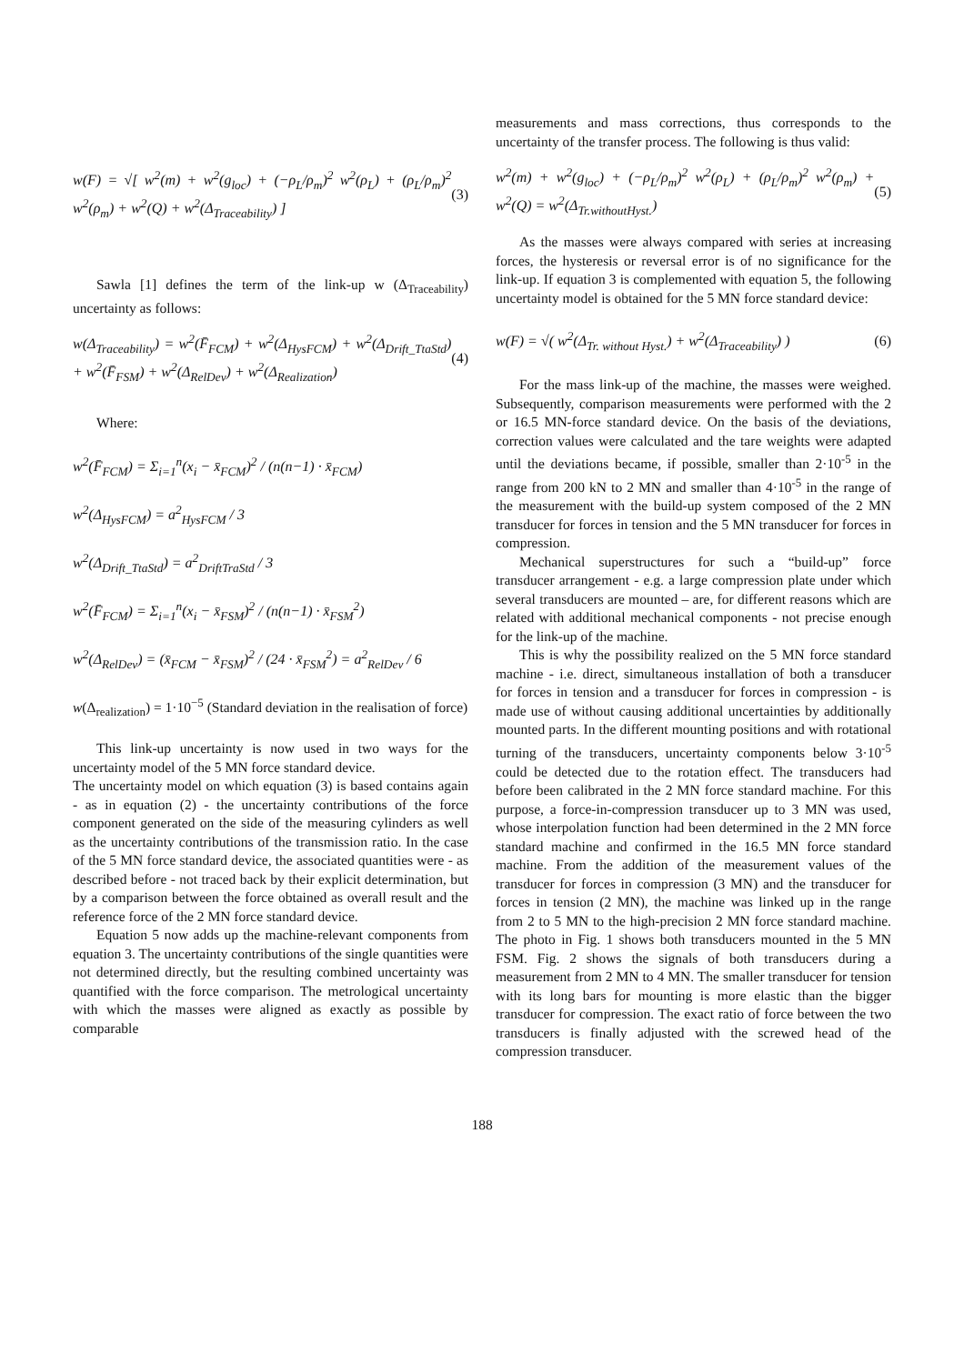w(F) = √[ w<sup>2</sup>(m) + w<sup>2</sup>(g<sub>loc</sub>) + (−ρ<sub>L</sub>/ρ<sub>m</sub>)<sup>2</sup> w<sup>2</sup>(ρ<sub>L</sub>) + (ρ<sub>L</sub>/ρ<sub>m</sub>)<sup>2</sup> w<sup>2</sup>(ρ<sub>m</sub>) + w<sup>2</sup>(Q) + w<sup>2</sup>(Δ<sub>Traceability</sub>) ] (3)
Sawla [1] defines the term of the link-up w (Δ<sub>Traceability</sub>) uncertainty as follows:
w(Δ<sub>Traceability</sub>) = w<sup>2</sup>(F̄<sub>FCM</sub>) + w<sup>2</sup>(Δ<sub>HysFCM</sub>) + w<sup>2</sup>(Δ<sub>Drift_TtaStd</sub>) + w<sup>2</sup>(F̄<sub>FSM</sub>) + w<sup>2</sup>(Δ<sub>RelDev</sub>) + w<sup>2</sup>(Δ<sub>Realization</sub>) (4)
Where:
w<sup>2</sup>(F̄<sub>FCM</sub>) = Σ<sub>i=1</sub><sup>n</sup>(x<sub>i</sub> − x̄<sub>FCM</sub>)<sup>2</sup> / (n(n−1) · x̄<sub>FCM</sub>)
w<sup>2</sup>(Δ<sub>HysFCM</sub>) = a<sup>2</sup><sub>HysFCM</sub> / 3
w<sup>2</sup>(Δ<sub>Drift_TtaStd</sub>) = a<sup>2</sup><sub>DriftTraStd</sub> / 3
w<sup>2</sup>(F̄<sub>FCM</sub>) = Σ<sub>i=1</sub><sup>n</sup>(x<sub>i</sub> − x̄<sub>FSM</sub>)<sup>2</sup> / (n(n−1) · x̄<sub>FSM</sub><sup>2</sup>)
w<sup>2</sup>(Δ<sub>RelDev</sub>) = (x̄<sub>FCM</sub> − x̄<sub>FSM</sub>)<sup>2</sup> / (24 · x̄<sub>FSM</sub><sup>2</sup>) = a<sup>2</sup><sub>RelDev</sub> / 6
w(Δ<sub>realization</sub>) = 1·10<sup>−5</sup> (Standard deviation in the realisation of force)
This link-up uncertainty is now used in two ways for the uncertainty model of the 5 MN force standard device.
The uncertainty model on which equation (3) is based contains again - as in equation (2) - the uncertainty contributions of the force component generated on the side of the measuring cylinders as well as the uncertainty contributions of the transmission ratio. In the case of the 5 MN force standard device, the associated quantities were - as described before - not traced back by their explicit determination, but by a comparison between the force obtained as overall result and the reference force of the 2 MN force standard device.
Equation 5 now adds up the machine-relevant components from equation 3. The uncertainty contributions of the single quantities were not determined directly, but the resulting combined uncertainty was quantified with the force comparison. The metrological uncertainty with which the masses were aligned as exactly as possible by comparable
measurements and mass corrections, thus corresponds to the uncertainty of the transfer process. The following is thus valid:
w<sup>2</sup>(m) + w<sup>2</sup>(g<sub>loc</sub>) + (−ρ<sub>L</sub>/ρ<sub>m</sub>)<sup>2</sup> w<sup>2</sup>(ρ<sub>L</sub>) + (ρ<sub>L</sub>/ρ<sub>m</sub>)<sup>2</sup> w<sup>2</sup>(ρ<sub>m</sub>) + w<sup>2</sup>(Q) = w<sup>2</sup>(Δ<sub>Tr.withoutHyst.</sub>) (5)
As the masses were always compared with series at increasing forces, the hysteresis or reversal error is of no significance for the link-up. If equation 3 is complemented with equation 5, the following uncertainty model is obtained for the 5 MN force standard device:
w(F) = √( w<sup>2</sup>(Δ<sub>Tr. without Hyst.</sub>) + w<sup>2</sup>(Δ<sub>Traceability</sub>) ) (6)
For the mass link-up of the machine, the masses were weighed. Subsequently, comparison measurements were performed with the 2 or 16.5 MN-force standard device. On the basis of the deviations, correction values were calculated and the tare weights were adapted until the deviations became, if possible, smaller than 2·10<sup>-5</sup> in the range from 200 kN to 2 MN and smaller than 4·10<sup>-5</sup> in the range of the measurement with the build-up system composed of the 2 MN transducer for forces in tension and the 5 MN transducer for forces in compression.
Mechanical superstructures for such a “build-up” force transducer arrangement - e.g. a large compression plate under which several transducers are mounted – are, for different reasons which are related with additional mechanical components - not precise enough for the link-up of the machine.
This is why the possibility realized on the 5 MN force standard machine - i.e. direct, simultaneous installation of both a transducer for forces in tension and a transducer for forces in compression - is made use of without causing additional uncertainties by additionally mounted parts. In the different mounting positions and with rotational turning of the transducers, uncertainty components below 3·10<sup>-5</sup> could be detected due to the rotation effect. The transducers had before been calibrated in the 2 MN force standard machine. For this purpose, a force-in-compression transducer up to 3 MN was used, whose interpolation function had been determined in the 2 MN force standard machine and confirmed in the 16.5 MN force standard machine. From the addition of the measurement values of the transducer for forces in compression (3 MN) and the transducer for forces in tension (2 MN), the machine was linked up in the range from 2 to 5 MN to the high-precision 2 MN force standard machine. The photo in Fig. 1 shows both transducers mounted in the 5 MN FSM. Fig. 2 shows the signals of both transducers during a measurement from 2 MN to 4 MN. The smaller transducer for tension with its long bars for mounting is more elastic than the bigger transducer for compression. The exact ratio of force between the two transducers is finally adjusted with the screwed head of the compression transducer.
188